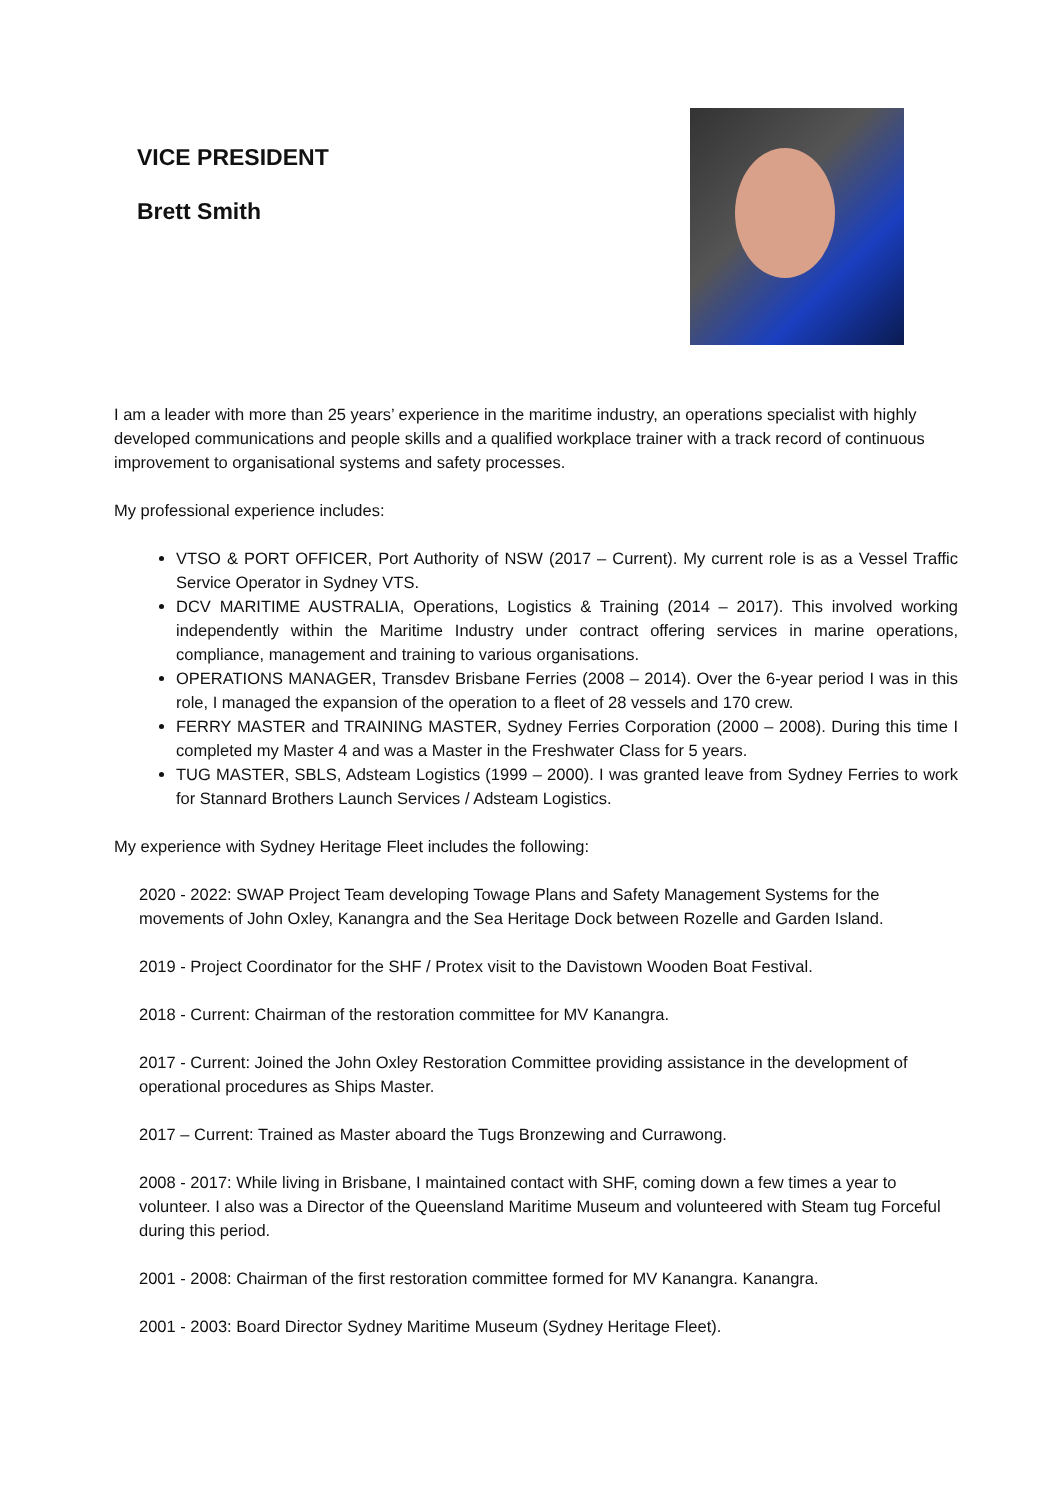VICE PRESIDENT
Brett Smith
I am a leader with more than 25 years’ experience in the maritime industry, an operations specialist with highly developed communications and people skills and a qualified workplace trainer with a track record of continuous improvement to organisational systems and safety processes.
My professional experience includes:
VTSO & PORT OFFICER, Port Authority of NSW (2017 – Current). My current role is as a Vessel Traffic Service Operator in Sydney VTS.
DCV MARITIME AUSTRALIA, Operations, Logistics & Training (2014 – 2017). This involved working independently within the Maritime Industry under contract offering services in marine operations, compliance, management and training to various organisations.
OPERATIONS MANAGER, Transdev Brisbane Ferries (2008 – 2014). Over the 6-year period I was in this role, I managed the expansion of the operation to a fleet of 28 vessels and 170 crew.
FERRY MASTER and TRAINING MASTER, Sydney Ferries Corporation (2000 – 2008). During this time I completed my Master 4 and was a Master in the Freshwater Class for 5 years.
TUG MASTER, SBLS, Adsteam Logistics (1999 – 2000). I was granted leave from Sydney Ferries to work for Stannard Brothers Launch Services / Adsteam Logistics.
My experience with Sydney Heritage Fleet includes the following:
2020 - 2022: SWAP Project Team developing Towage Plans and Safety Management Systems for the movements of John Oxley, Kanangra and the Sea Heritage Dock between Rozelle and Garden Island.
2019 - Project Coordinator for the SHF / Protex visit to the Davistown Wooden Boat Festival.
2018 - Current: Chairman of the restoration committee for MV Kanangra.
2017 - Current: Joined the John Oxley Restoration Committee providing assistance in the development of operational procedures as Ships Master.
2017 – Current: Trained as Master aboard the Tugs Bronzewing and Currawong.
2008 - 2017: While living in Brisbane, I maintained contact with SHF, coming down a few times a year to volunteer. I also was a Director of the Queensland Maritime Museum and volunteered with Steam tug Forceful during this period.
2001 - 2008: Chairman of the first restoration committee formed for MV Kanangra. Kanangra.
2001 - 2003: Board Director Sydney Maritime Museum (Sydney Heritage Fleet).